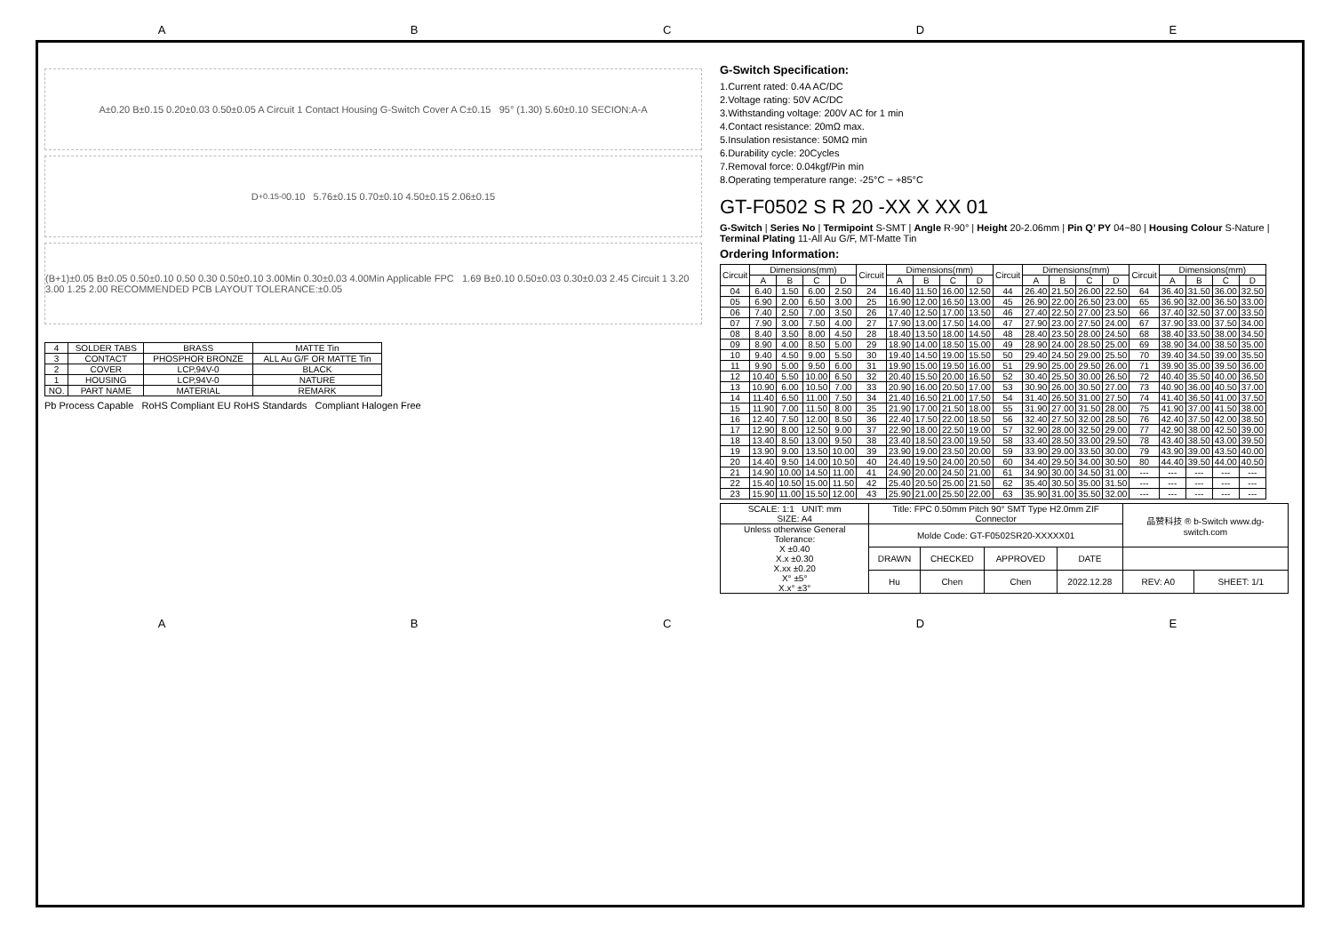ABCDE
A±0.20 B±0.15 0.20±0.03 0.50±0.05 A Circuit 1 Contact Housing G-Switch Cover A C±0.15 95° (1.30) 5.60±0.10 SECION:A-A
D<sup>+0.15</sup><sub>-0</sub> 0.10 5.76±0.15 0.70±0.10 4.50±0.15 2.06±0.15
(B+1)±0.05 B±0.05 0.50±0.10 0.50 0.30 0.50±0.10 3.00Min 0.30±0.03 4.00Min Applicable FPC 1.69 B±0.10 0.50±0.03 0.30±0.03 2.45 Circuit 1 3.20 3.00 1.25 2.00 RECOMMENDED PCB LAYOUT TOLERANCE:±0.05
| 4 | SOLDER TABS | BRASS | MATTE Tin |
| 3 | CONTACT | PHOSPHOR BRONZE | ALL Au G/F OR MATTE Tin |
| 2 | COVER | LCP,94V-0 | BLACK |
| 1 | HOUSING | LCP,94V-0 | NATURE |
| NO. | PART NAME | MATERIAL | REMARK |
Pb Process Capable RoHS Compliant EU RoHS Standards Compliant Halogen Free
G-Switch Specification:
1.Current rated: 0.4A AC/DC
2.Voltage rating: 50V AC/DC
3.Withstanding voltage: 200V AC for 1 min
4.Contact resistance: 20mΩ max.
5.Insulation resistance: 50MΩ min
6.Durability cycle: 20Cycles
7.Removal force: 0.04kgf/Pin min
8.Operating temperature range: -25°C ~ +85°C
GT-F0502 S R 20 -XX X XX 01
G-Switch | Series No | Termipoint S-SMT | Angle R-90° | Height 20-2.06mm | Pin Q’ PY 04~80 | Housing Colour S-Nature | Terminal Plating 11-All Au G/F, MT-Matte Tin
Ordering Information:
| Circuit | Dimensions(mm) | | | | Circuit | Dimensions(mm) | | | | Circuit | Dimensions(mm) | | | | Circuit | Dimensions(mm) | | | |
| --- | --- | --- | --- | --- | --- | --- | --- | --- | --- | --- | --- | --- | --- | --- | --- | --- | --- | --- | --- |
| | A | B | C | D | | A | B | C | D | | A | B | C | D | | A | B | C | D |
| 04 | 6.40 | 1.50 | 6.00 | 2.50 | 24 | 16.40 | 11.50 | 16.00 | 12.50 | 44 | 26.40 | 21.50 | 26.00 | 22.50 | 64 | 36.40 | 31.50 | 36.00 | 32.50 |
| 05 | 6.90 | 2.00 | 6.50 | 3.00 | 25 | 16.90 | 12.00 | 16.50 | 13.00 | 45 | 26.90 | 22.00 | 26.50 | 23.00 | 65 | 36.90 | 32.00 | 36.50 | 33.00 |
| 06 | 7.40 | 2.50 | 7.00 | 3.50 | 26 | 17.40 | 12.50 | 17.00 | 13.50 | 46 | 27.40 | 22.50 | 27.00 | 23.50 | 66 | 37.40 | 32.50 | 37.00 | 33.50 |
| 07 | 7.90 | 3.00 | 7.50 | 4.00 | 27 | 17.90 | 13.00 | 17.50 | 14.00 | 47 | 27.90 | 23.00 | 27.50 | 24.00 | 67 | 37.90 | 33.00 | 37.50 | 34.00 |
| 08 | 8.40 | 3.50 | 8.00 | 4.50 | 28 | 18.40 | 13.50 | 18.00 | 14.50 | 48 | 28.40 | 23.50 | 28.00 | 24.50 | 68 | 38.40 | 33.50 | 38.00 | 34.50 |
| 09 | 8.90 | 4.00 | 8.50 | 5.00 | 29 | 18.90 | 14.00 | 18.50 | 15.00 | 49 | 28.90 | 24.00 | 28.50 | 25.00 | 69 | 38.90 | 34.00 | 38.50 | 35.00 |
| 10 | 9.40 | 4.50 | 9.00 | 5.50 | 30 | 19.40 | 14.50 | 19.00 | 15.50 | 50 | 29.40 | 24.50 | 29.00 | 25.50 | 70 | 39.40 | 34.50 | 39.00 | 35.50 |
| 11 | 9.90 | 5.00 | 9.50 | 6.00 | 31 | 19.90 | 15.00 | 19.50 | 16.00 | 51 | 29.90 | 25.00 | 29.50 | 26.00 | 71 | 39.90 | 35.00 | 39.50 | 36.00 |
| 12 | 10.40 | 5.50 | 10.00 | 6.50 | 32 | 20.40 | 15.50 | 20.00 | 16.50 | 52 | 30.40 | 25.50 | 30.00 | 26.50 | 72 | 40.40 | 35.50 | 40.00 | 36.50 |
| 13 | 10.90 | 6.00 | 10.50 | 7.00 | 33 | 20.90 | 16.00 | 20.50 | 17.00 | 53 | 30.90 | 26.00 | 30.50 | 27.00 | 73 | 40.90 | 36.00 | 40.50 | 37.00 |
| 14 | 11.40 | 6.50 | 11.00 | 7.50 | 34 | 21.40 | 16.50 | 21.00 | 17.50 | 54 | 31.40 | 26.50 | 31.00 | 27.50 | 74 | 41.40 | 36.50 | 41.00 | 37.50 |
| 15 | 11.90 | 7.00 | 11.50 | 8.00 | 35 | 21.90 | 17.00 | 21.50 | 18.00 | 55 | 31.90 | 27.00 | 31.50 | 28.00 | 75 | 41.90 | 37.00 | 41.50 | 38.00 |
| 16 | 12.40 | 7.50 | 12.00 | 8.50 | 36 | 22.40 | 17.50 | 22.00 | 18.50 | 56 | 32.40 | 27.50 | 32.00 | 28.50 | 76 | 42.40 | 37.50 | 42.00 | 38.50 |
| 17 | 12.90 | 8.00 | 12.50 | 9.00 | 37 | 22.90 | 18.00 | 22.50 | 19.00 | 57 | 32.90 | 28.00 | 32.50 | 29.00 | 77 | 42.90 | 38.00 | 42.50 | 39.00 |
| 18 | 13.40 | 8.50 | 13.00 | 9.50 | 38 | 23.40 | 18.50 | 23.00 | 19.50 | 58 | 33.40 | 28.50 | 33.00 | 29.50 | 78 | 43.40 | 38.50 | 43.00 | 39.50 |
| 19 | 13.90 | 9.00 | 13.50 | 10.00 | 39 | 23.90 | 19.00 | 23.50 | 20.00 | 59 | 33.90 | 29.00 | 33.50 | 30.00 | 79 | 43.90 | 39.00 | 43.50 | 40.00 |
| 20 | 14.40 | 9.50 | 14.00 | 10.50 | 40 | 24.40 | 19.50 | 24.00 | 20.50 | 60 | 34.40 | 29.50 | 34.00 | 30.50 | 80 | 44.40 | 39.50 | 44.00 | 40.50 |
| 21 | 14.90 | 10.00 | 14.50 | 11.00 | 41 | 24.90 | 20.00 | 24.50 | 21.00 | 61 | 34.90 | 30.00 | 34.50 | 31.00 | --- | --- | --- | --- | --- |
| 22 | 15.40 | 10.50 | 15.00 | 11.50 | 42 | 25.40 | 20.50 | 25.00 | 21.50 | 62 | 35.40 | 30.50 | 35.00 | 31.50 | --- | --- | --- | --- | --- |
| 23 | 15.90 | 11.00 | 15.50 | 12.00 | 43 | 25.90 | 21.00 | 25.50 | 22.00 | 63 | 35.90 | 31.00 | 35.50 | 32.00 | --- | --- | --- | --- | --- |
| SCALE: 1:1 UNIT: mm SIZE: A4 | Title: FPC 0.50mm Pitch 90° SMT Type H2.0mm ZIF Connector | | | | 品赞科技 ® b-Switch www.dg-switch.com | |
| Unless otherwise General Tolerance: X ±0.40 X.x ±0.30 X.xx ±0.20 X° ±5° X.x° ±3° | Molde Code: GT-F0502SR20-XXXXX01 | | | | | |
| | DRAWN | CHECKED | APPROVED | DATE | | |
| | Hu | Chen | Chen | 2022.12.28 | REV: A0 | SHEET: 1/1 |
ABCDE